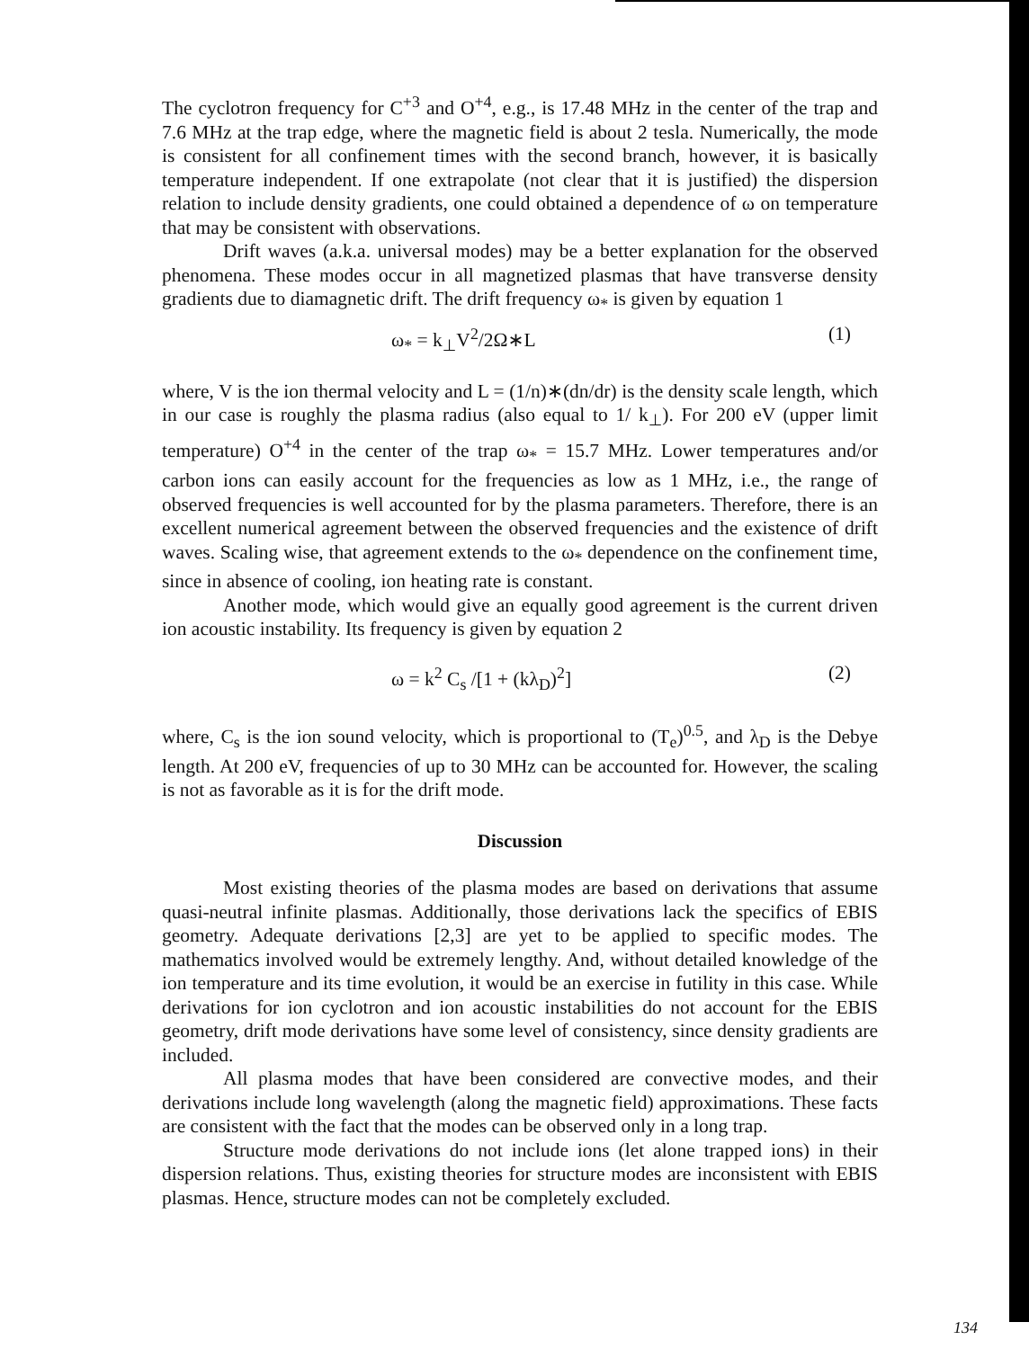The cyclotron frequency for C<sup>+3</sup> and O<sup>+4</sup>, e.g., is 17.48 MHz in the center of the trap and 7.6 MHz at the trap edge, where the magnetic field is about 2 tesla. Numerically, the mode is consistent for all confinement times with the second branch, however, it is basically temperature independent. If one extrapolate (not clear that it is justified) the dispersion relation to include density gradients, one could obtained a dependence of ω on temperature that may be consistent with observations.
Drift waves (a.k.a. universal modes) may be a better explanation for the observed phenomena. These modes occur in all magnetized plasmas that have transverse density gradients due to diamagnetic drift. The drift frequency ω<sub>*</sub> is given by equation 1
ω<sub>*</sub> = k<sub>⊥</sub>V<sup>2</sup>/2Ω∗L (1)
where, V is the ion thermal velocity and L = (1/n)∗(dn/dr) is the density scale length, which in our case is roughly the plasma radius (also equal to 1/ k<sub>⊥</sub>). For 200 eV (upper limit temperature) O<sup>+4</sup> in the center of the trap ω<sub>*</sub> = 15.7 MHz. Lower temperatures and/or carbon ions can easily account for the frequencies as low as 1 MHz, i.e., the range of observed frequencies is well accounted for by the plasma parameters. Therefore, there is an excellent numerical agreement between the observed frequencies and the existence of drift waves. Scaling wise, that agreement extends to the ω<sub>*</sub> dependence on the confinement time, since in absence of cooling, ion heating rate is constant.
Another mode, which would give an equally good agreement is the current driven ion acoustic instability. Its frequency is given by equation 2
ω = k<sup>2</sup> C<sub>s</sub> /[1 + (kλ<sub>D</sub>)<sup>2</sup>] (2)
where, C<sub>s</sub> is the ion sound velocity, which is proportional to (T<sub>e</sub>)<sup>0.5</sup>, and λ<sub>D</sub> is the Debye length. At 200 eV, frequencies of up to 30 MHz can be accounted for. However, the scaling is not as favorable as it is for the drift mode.
Discussion
Most existing theories of the plasma modes are based on derivations that assume quasi-neutral infinite plasmas. Additionally, those derivations lack the specifics of EBIS geometry. Adequate derivations [2,3] are yet to be applied to specific modes. The mathematics involved would be extremely lengthy. And, without detailed knowledge of the ion temperature and its time evolution, it would be an exercise in futility in this case. While derivations for ion cyclotron and ion acoustic instabilities do not account for the EBIS geometry, drift mode derivations have some level of consistency, since density gradients are included.
All plasma modes that have been considered are convective modes, and their derivations include long wavelength (along the magnetic field) approximations. These facts are consistent with the fact that the modes can be observed only in a long trap.
Structure mode derivations do not include ions (let alone trapped ions) in their dispersion relations. Thus, existing theories for structure modes are inconsistent with EBIS plasmas. Hence, structure modes can not be completely excluded.
134